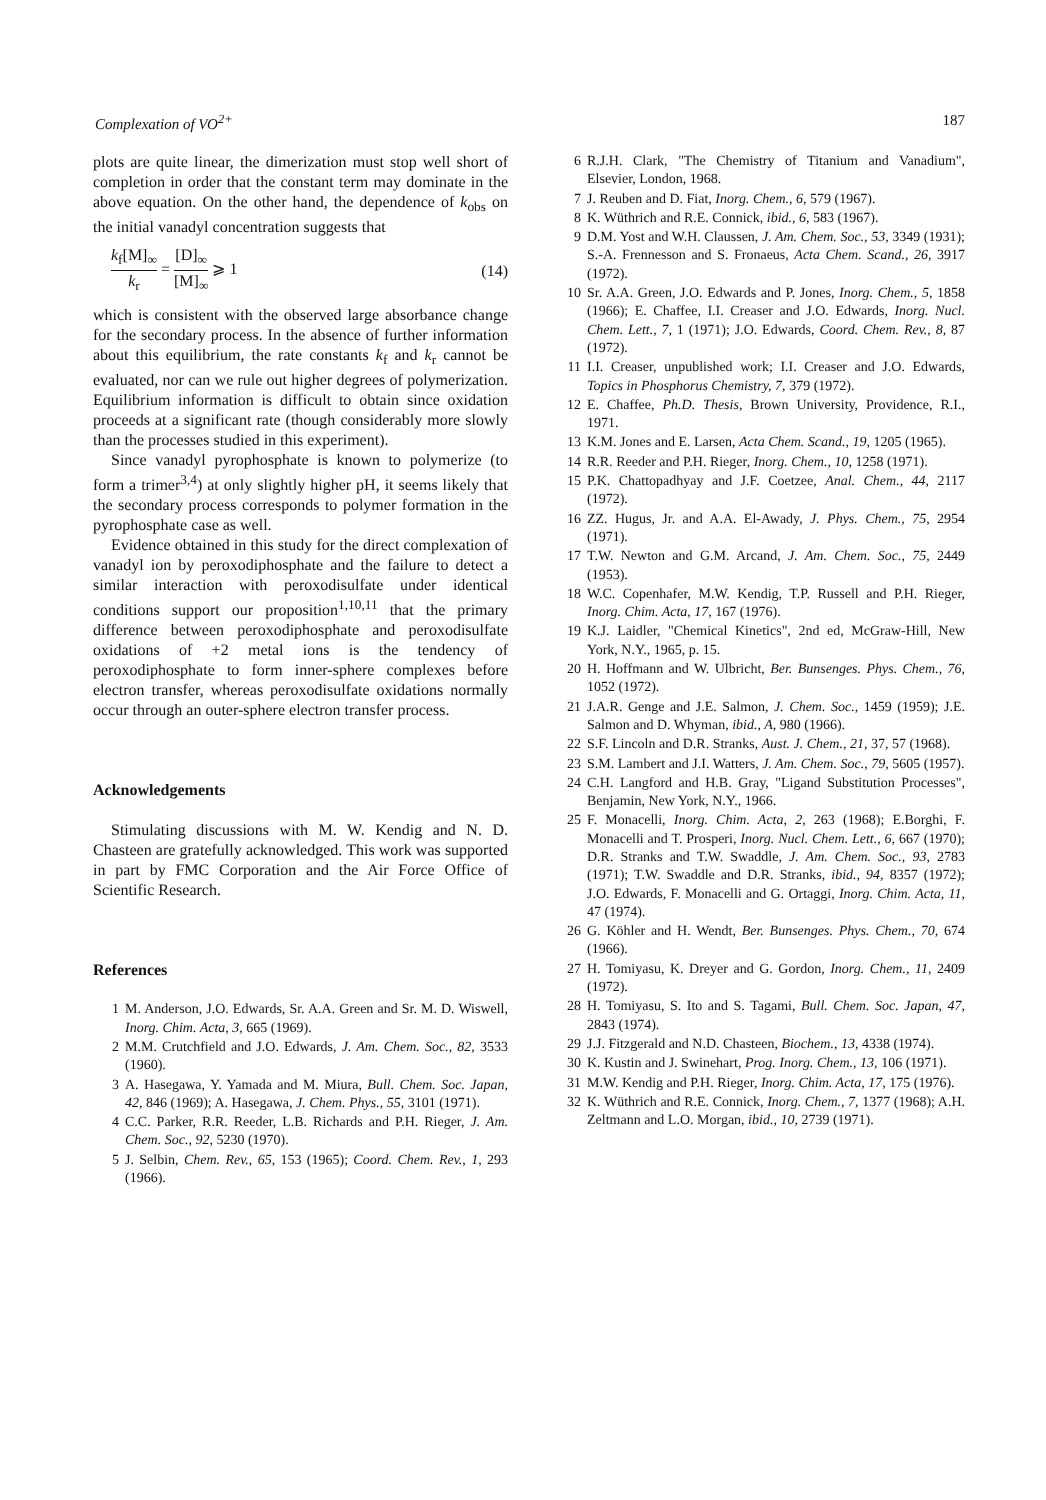Complexation of VO<sup>2+</sup> 187
plots are quite linear, the dimerization must stop well short of completion in order that the constant term may dominate in the above equation. On the other hand, the dependence of k<sub>obs</sub> on the initial vanadyl concentration suggests that
k<sub>f</sub>[M]<sub>∞</sub> k<sub>r</sub> = [D]<sub>∞</sub> [M]<sub>∞</sub> ⩾ 1 (14)
which is consistent with the observed large absorbance change for the secondary process. In the absence of further information about this equilibrium, the rate constants k<sub>f</sub> and k<sub>r</sub> cannot be evaluated, nor can we rule out higher degrees of polymerization. Equilibrium information is difficult to obtain since oxidation proceeds at a significant rate (though considerably more slowly than the processes studied in this experiment).
Since vanadyl pyrophosphate is known to polymerize (to form a trimer<sup>3,4</sup>) at only slightly higher pH, it seems likely that the secondary process corresponds to polymer formation in the pyrophosphate case as well.
Evidence obtained in this study for the direct complexation of vanadyl ion by peroxodiphosphate and the failure to detect a similar interaction with peroxodisulfate under identical conditions support our proposition<sup>1,10,11</sup> that the primary difference between peroxodiphosphate and peroxodisulfate oxidations of +2 metal ions is the tendency of peroxodiphosphate to form inner-sphere complexes before electron transfer, whereas peroxodisulfate oxidations normally occur through an outer-sphere electron transfer process.
Acknowledgements
Stimulating discussions with M. W. Kendig and N. D. Chasteen are gratefully acknowledged. This work was supported in part by FMC Corporation and the Air Force Office of Scientific Research.
References
1 M. Anderson, J.O. Edwards, Sr. A.A. Green and Sr. M. D. Wiswell, Inorg. Chim. Acta, 3, 665 (1969).
2 M.M. Crutchfield and J.O. Edwards, J. Am. Chem. Soc., 82, 3533 (1960).
3 A. Hasegawa, Y. Yamada and M. Miura, Bull. Chem. Soc. Japan, 42, 846 (1969); A. Hasegawa, J. Chem. Phys., 55, 3101 (1971).
4 C.C. Parker, R.R. Reeder, L.B. Richards and P.H. Rieger, J. Am. Chem. Soc., 92, 5230 (1970).
5 J. Selbin, Chem. Rev., 65, 153 (1965); Coord. Chem. Rev., 1, 293 (1966).
6 R.J.H. Clark, "The Chemistry of Titanium and Vanadium", Elsevier, London, 1968.
7 J. Reuben and D. Fiat, Inorg. Chem., 6, 579 (1967).
8 K. Wüthrich and R.E. Connick, ibid., 6, 583 (1967).
9 D.M. Yost and W.H. Claussen, J. Am. Chem. Soc., 53, 3349 (1931); S.-A. Frennesson and S. Fronaeus, Acta Chem. Scand., 26, 3917 (1972).
10 Sr. A.A. Green, J.O. Edwards and P. Jones, Inorg. Chem., 5, 1858 (1966); E. Chaffee, I.I. Creaser and J.O. Edwards, Inorg. Nucl. Chem. Lett., 7, 1 (1971); J.O. Edwards, Coord. Chem. Rev., 8, 87 (1972).
11 I.I. Creaser, unpublished work; I.I. Creaser and J.O. Edwards, Topics in Phosphorus Chemistry, 7, 379 (1972).
12 E. Chaffee, Ph.D. Thesis, Brown University, Providence, R.I., 1971.
13 K.M. Jones and E. Larsen, Acta Chem. Scand., 19, 1205 (1965).
14 R.R. Reeder and P.H. Rieger, Inorg. Chem., 10, 1258 (1971).
15 P.K. Chattopadhyay and J.F. Coetzee, Anal. Chem., 44, 2117 (1972).
16 ZZ. Hugus, Jr. and A.A. El-Awady, J. Phys. Chem., 75, 2954 (1971).
17 T.W. Newton and G.M. Arcand, J. Am. Chem. Soc., 75, 2449 (1953).
18 W.C. Copenhafer, M.W. Kendig, T.P. Russell and P.H. Rieger, Inorg. Chim. Acta, 17, 167 (1976).
19 K.J. Laidler, "Chemical Kinetics", 2nd ed, McGraw-Hill, New York, N.Y., 1965, p. 15.
20 H. Hoffmann and W. Ulbricht, Ber. Bunsenges. Phys. Chem., 76, 1052 (1972).
21 J.A.R. Genge and J.E. Salmon, J. Chem. Soc., 1459 (1959); J.E. Salmon and D. Whyman, ibid., A, 980 (1966).
22 S.F. Lincoln and D.R. Stranks, Aust. J. Chem., 21, 37, 57 (1968).
23 S.M. Lambert and J.I. Watters, J. Am. Chem. Soc., 79, 5605 (1957).
24 C.H. Langford and H.B. Gray, "Ligand Substitution Processes", Benjamin, New York, N.Y., 1966.
25 F. Monacelli, Inorg. Chim. Acta, 2, 263 (1968); E.Borghi, F. Monacelli and T. Prosperi, Inorg. Nucl. Chem. Lett., 6, 667 (1970); D.R. Stranks and T.W. Swaddle, J. Am. Chem. Soc., 93, 2783 (1971); T.W. Swaddle and D.R. Stranks, ibid., 94, 8357 (1972); J.O. Edwards, F. Monacelli and G. Ortaggi, Inorg. Chim. Acta, 11, 47 (1974).
26 G. Köhler and H. Wendt, Ber. Bunsenges. Phys. Chem., 70, 674 (1966).
27 H. Tomiyasu, K. Dreyer and G. Gordon, Inorg. Chem., 11, 2409 (1972).
28 H. Tomiyasu, S. Ito and S. Tagami, Bull. Chem. Soc. Japan, 47, 2843 (1974).
29 J.J. Fitzgerald and N.D. Chasteen, Biochem., 13, 4338 (1974).
30 K. Kustin and J. Swinehart, Prog. Inorg. Chem., 13, 106 (1971).
31 M.W. Kendig and P.H. Rieger, Inorg. Chim. Acta, 17, 175 (1976).
32 K. Wüthrich and R.E. Connick, Inorg. Chem., 7, 1377 (1968); A.H. Zeltmann and L.O. Morgan, ibid., 10, 2739 (1971).